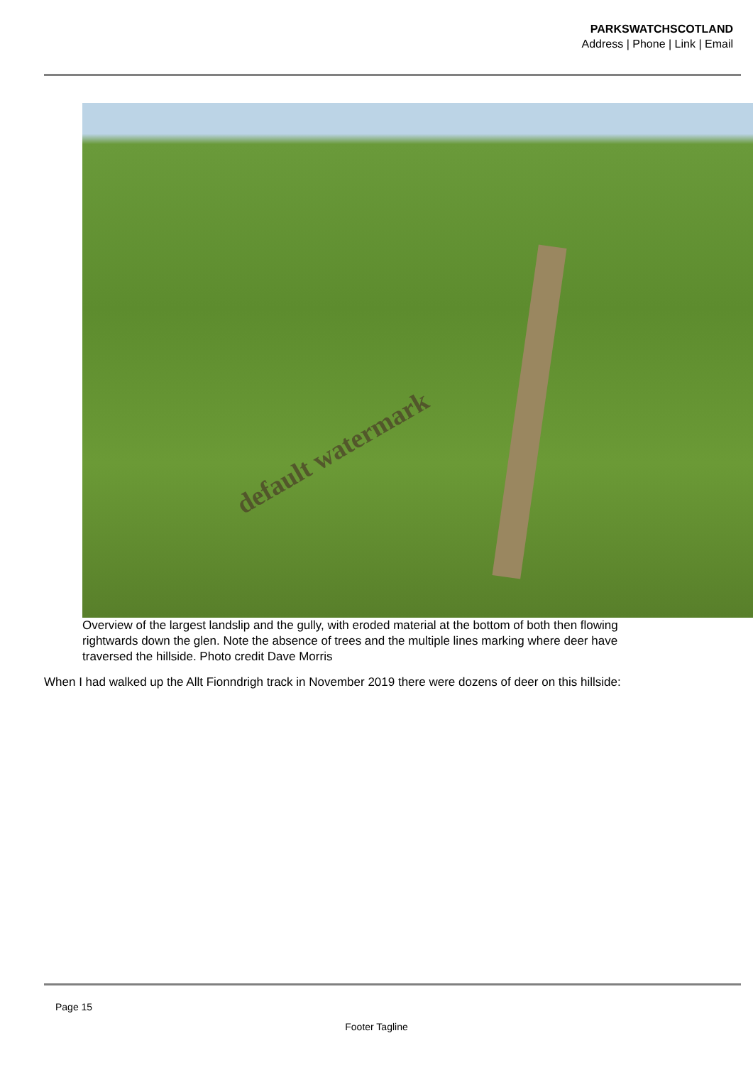PARKSWATCHSCOTLAND
Address | Phone | Link | Email
default watermark
Overview of the largest landslip and the gully, with eroded material at the bottom of both then flowing
rightwards down the glen. Note the absence of trees and the multiple lines marking where deer have
traversed the hillside. Photo credit Dave Morris
When I had walked up the Allt Fionndrigh track in November 2019 there were dozens of deer on this hillside:
Page 15
Footer Tagline